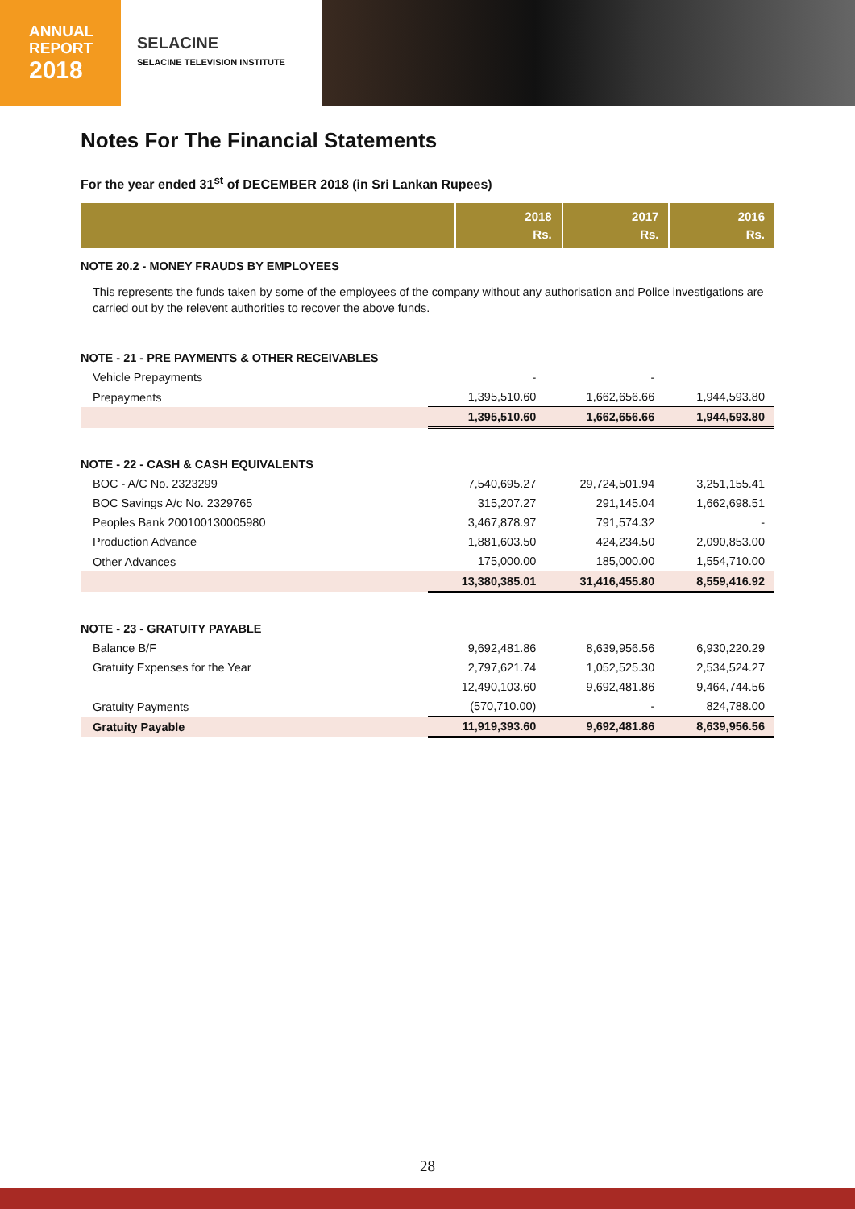ANNUAL
REPORT
2018
SELACINE
SELACINE TELEVISION INSTITUTE
Notes For The Financial Statements
For the year ended 31<sup>st</sup> of DECEMBER 2018 (in Sri Lankan Rupees)
| | 2018 Rs. | 2017 Rs. | 2016 Rs. |
| --- | --- | --- | --- |
| NOTE 20.2 - MONEY FRAUDS BY EMPLOYEES | | | |
This represents the funds taken by some of the employees of the company without any authorisation and Police investigations are carried out by the relevent authorities to recover the above funds.
| NOTE - 21 - PRE PAYMENTS & OTHER RECEIVABLES | | | |
| Vehicle Prepayments | - | - | |
| Prepayments | 1,395,510.60 | 1,662,656.66 | 1,944,593.80 |
| | 1,395,510.60 | 1,662,656.66 | 1,944,593.80 |
| NOTE - 22 - CASH & CASH EQUIVALENTS | | | |
| BOC - A/C No. 2323299 | 7,540,695.27 | 29,724,501.94 | 3,251,155.41 |
| BOC Savings A/c No. 2329765 | 315,207.27 | 291,145.04 | 1,662,698.51 |
| Peoples Bank 200100130005980 | 3,467,878.97 | 791,574.32 | - |
| Production Advance | 1,881,603.50 | 424,234.50 | 2,090,853.00 |
| Other Advances | 175,000.00 | 185,000.00 | 1,554,710.00 |
| | 13,380,385.01 | 31,416,455.80 | 8,559,416.92 |
| NOTE - 23 - GRATUITY PAYABLE | | | |
| Balance B/F | 9,692,481.86 | 8,639,956.56 | 6,930,220.29 |
| Gratuity Expenses for the Year | 2,797,621.74 | 1,052,525.30 | 2,534,524.27 |
| | 12,490,103.60 | 9,692,481.86 | 9,464,744.56 |
| Gratuity Payments | (570,710.00) | - | 824,788.00 |
| Gratuity Payable | 11,919,393.60 | 9,692,481.86 | 8,639,956.56 |
28